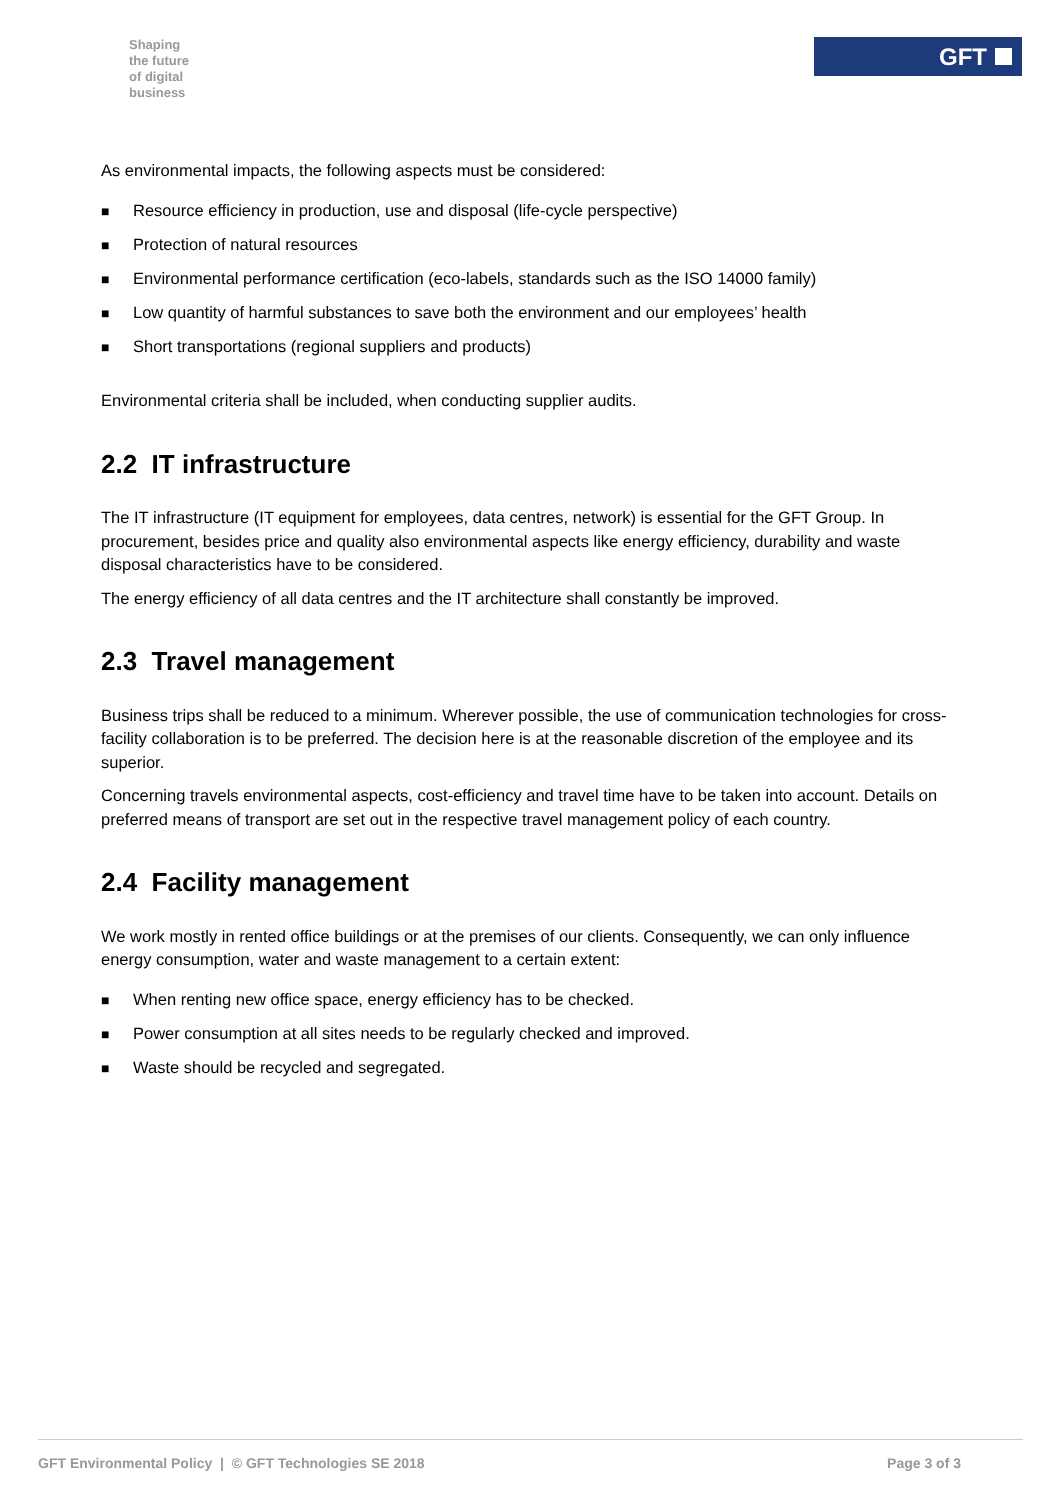Shaping
the future
of digital
business
GFT
As environmental impacts, the following aspects must be considered:
■ Resource efficiency in production, use and disposal (life-cycle perspective)
■ Protection of natural resources
■ Environmental performance certification (eco-labels, standards such as the ISO 14000 family)
■ Low quantity of harmful substances to save both the environment and our employees’ health
■ Short transportations (regional suppliers and products)
Environmental criteria shall be included, when conducting supplier audits.
2.2 IT infrastructure
The IT infrastructure (IT equipment for employees, data centres, network) is essential for the GFT Group. In procurement, besides price and quality also environmental aspects like energy efficiency, durability and waste disposal characteristics have to be considered.
The energy efficiency of all data centres and the IT architecture shall constantly be improved.
2.3 Travel management
Business trips shall be reduced to a minimum. Wherever possible, the use of communication technologies for cross-facility collaboration is to be preferred. The decision here is at the reasonable discretion of the employee and its superior.
Concerning travels environmental aspects, cost-efficiency and travel time have to be taken into account. Details on preferred means of transport are set out in the respective travel management policy of each country.
2.4 Facility management
We work mostly in rented office buildings or at the premises of our clients. Consequently, we can only influence energy consumption, water and waste management to a certain extent:
■ When renting new office space, energy efficiency has to be checked.
■ Power consumption at all sites needs to be regularly checked and improved.
■ Waste should be recycled and segregated.
GFT Environmental Policy | © GFT Technologies SE 2018
Page 3 of 3